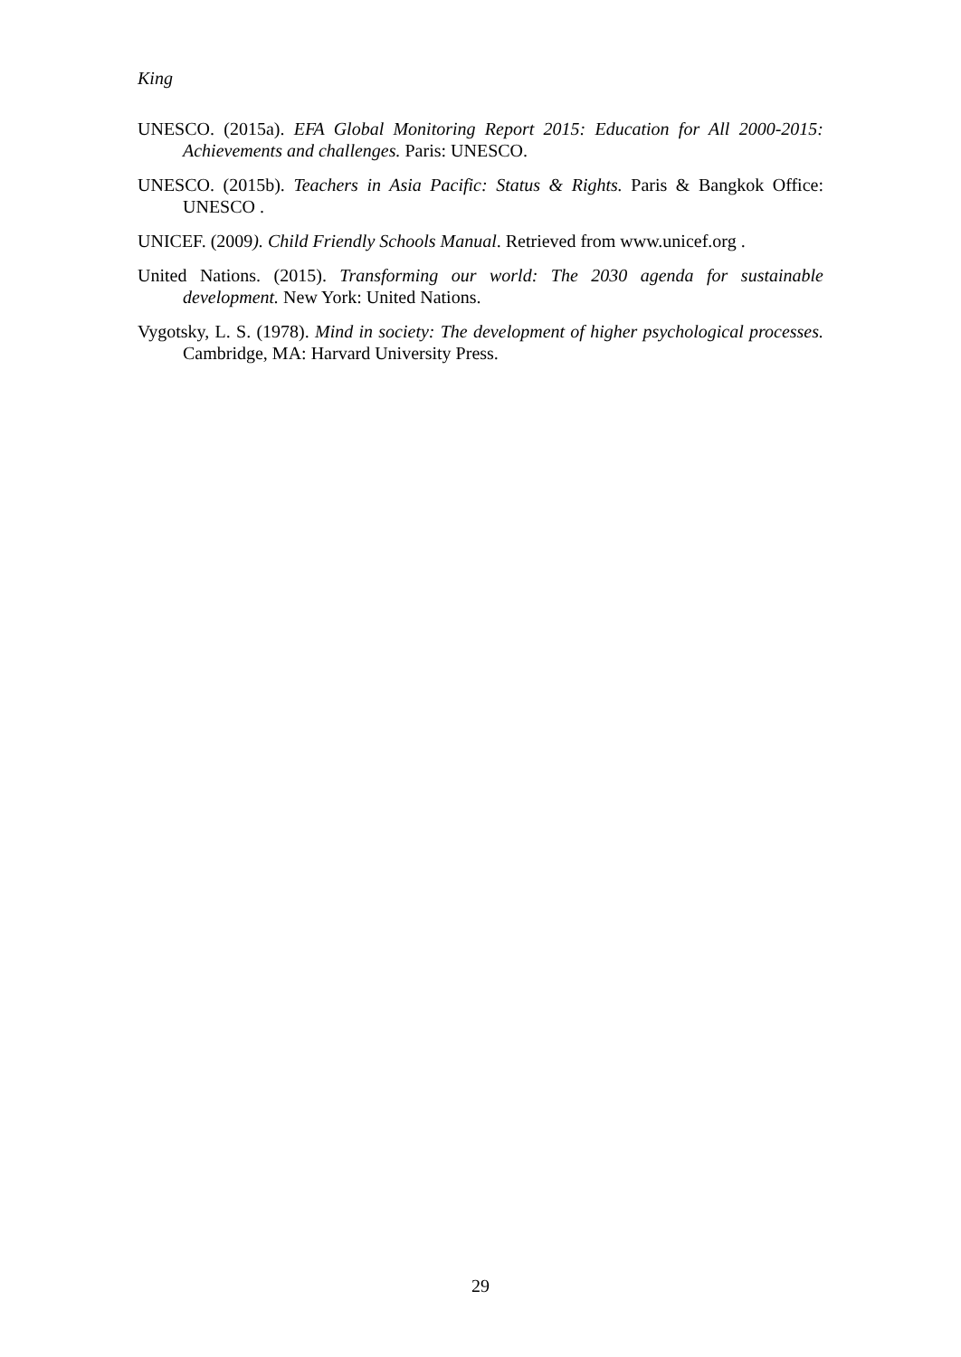King
UNESCO. (2015a). EFA Global Monitoring Report 2015: Education for All 2000-2015: Achievements and challenges. Paris: UNESCO.
UNESCO. (2015b). Teachers in Asia Pacific: Status & Rights. Paris & Bangkok Office: UNESCO .
UNICEF. (2009). Child Friendly Schools Manual. Retrieved from www.unicef.org .
United Nations. (2015). Transforming our world: The 2030 agenda for sustainable development. New York: United Nations.
Vygotsky, L. S. (1978). Mind in society: The development of higher psychological processes. Cambridge, MA: Harvard University Press.
29